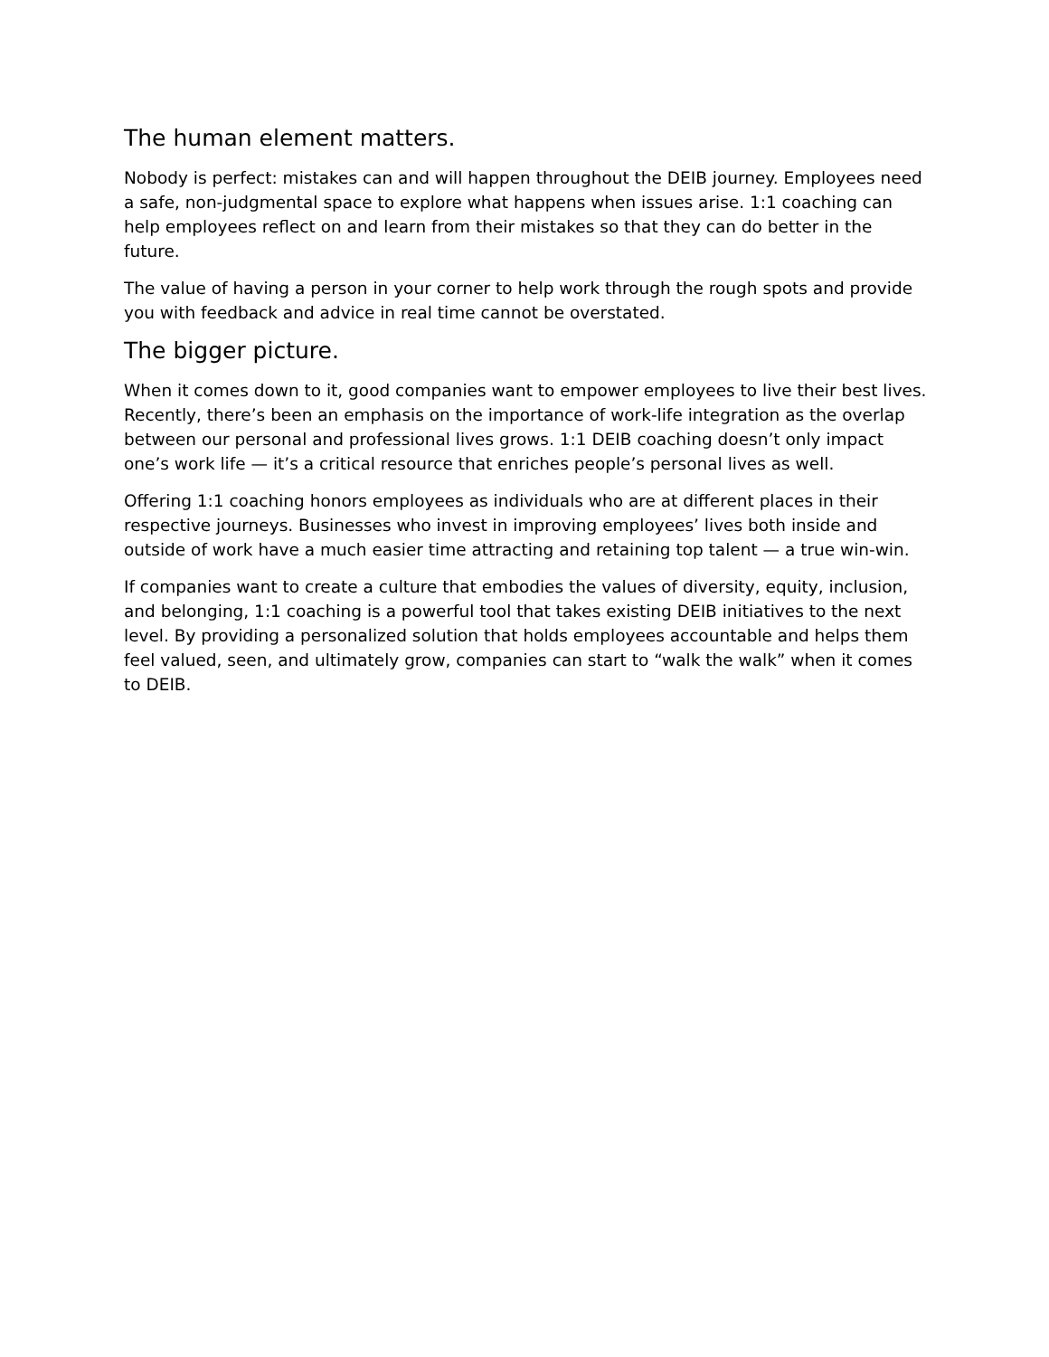The human element matters.
Nobody is perfect: mistakes can and will happen throughout the DEIB journey. Employees need a safe, non-judgmental space to explore what happens when issues arise. 1:1 coaching can help employees reflect on and learn from their mistakes so that they can do better in the future.
The value of having a person in your corner to help work through the rough spots and provide you with feedback and advice in real time cannot be overstated.
The bigger picture.
When it comes down to it, good companies want to empower employees to live their best lives. Recently, there’s been an emphasis on the importance of work-life integration as the overlap between our personal and professional lives grows. 1:1 DEIB coaching doesn’t only impact one’s work life — it’s a critical resource that enriches people’s personal lives as well.
Offering 1:1 coaching honors employees as individuals who are at different places in their respective journeys. Businesses who invest in improving employees’ lives both inside and outside of work have a much easier time attracting and retaining top talent — a true win-win.
If companies want to create a culture that embodies the values of diversity, equity, inclusion, and belonging, 1:1 coaching is a powerful tool that takes existing DEIB initiatives to the next level. By providing a personalized solution that holds employees accountable and helps them feel valued, seen, and ultimately grow, companies can start to “walk the walk” when it comes to DEIB.